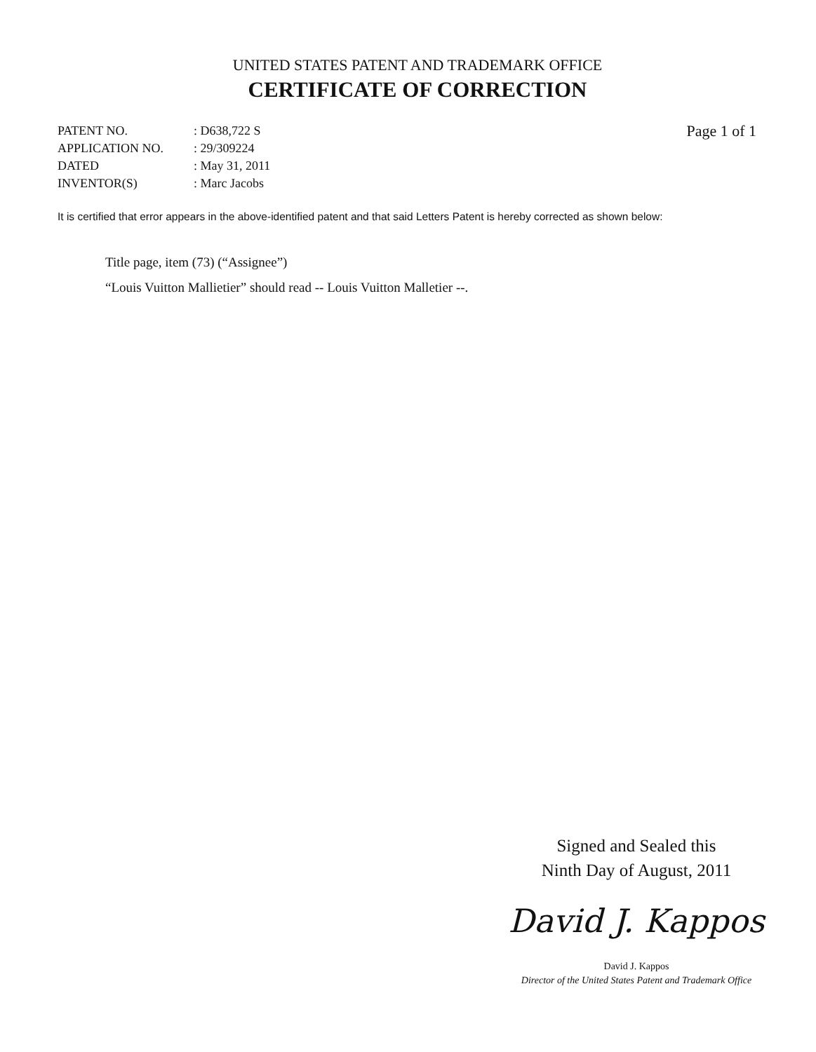UNITED STATES PATENT AND TRADEMARK OFFICE
CERTIFICATE OF CORRECTION
| PATENT NO. | : D638,722 S |
| APPLICATION NO. | : 29/309224 |
| DATED | : May 31, 2011 |
| INVENTOR(S) | : Marc Jacobs |
Page 1 of 1
It is certified that error appears in the above-identified patent and that said Letters Patent is hereby corrected as shown below:
Title page, item (73) (“Assignee”)
“Louis Vuitton Mallietier” should read -- Louis Vuitton Malletier --.
Signed and Sealed this
Ninth Day of August, 2011
David J. Kappos
David J. Kappos
Director of the United States Patent and Trademark Office